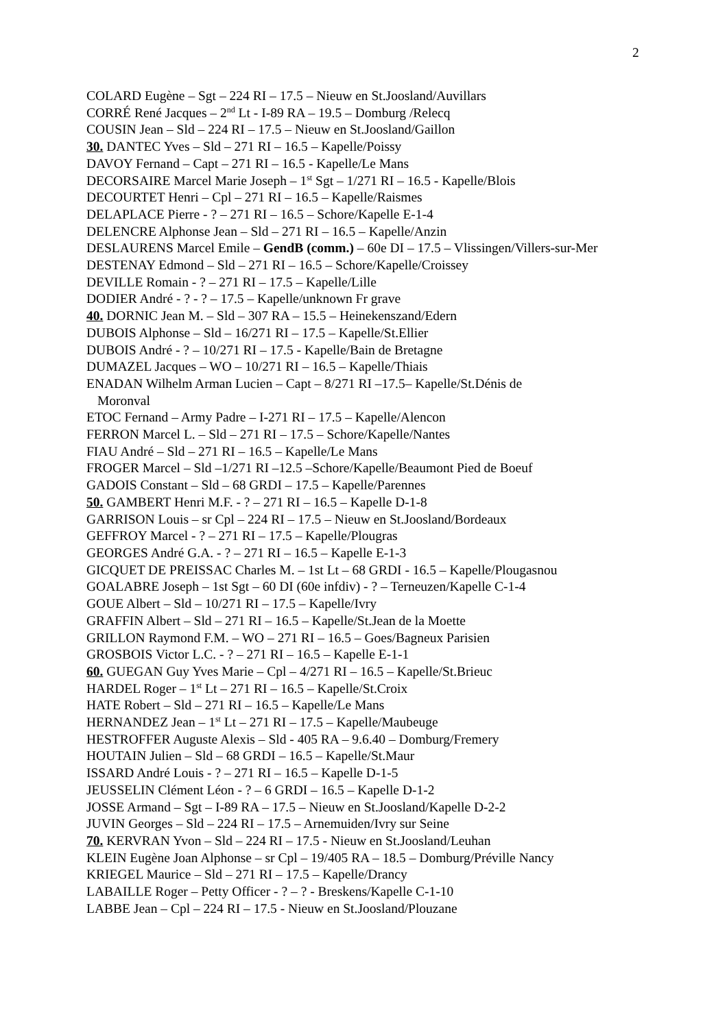2
COLARD Eugène – Sgt – 224 RI – 17.5 – Nieuw en St.Joosland/Auvillars
CORRÉ René Jacques – 2<sup>nd</sup> Lt - I-89 RA – 19.5 – Domburg /Relecq
COUSIN Jean – Sld – 224 RI – 17.5 – Nieuw en St.Joosland/Gaillon
30. DANTEC Yves – Sld – 271 RI – 16.5 – Kapelle/Poissy
DAVOY Fernand – Capt – 271 RI – 16.5 - Kapelle/Le Mans
DECORSAIRE Marcel Marie Joseph – 1<sup>st</sup> Sgt – 1/271 RI – 16.5 - Kapelle/Blois
DECOURTET Henri – Cpl – 271 RI – 16.5 – Kapelle/Raismes
DELAPLACE Pierre - ? – 271 RI – 16.5 – Schore/Kapelle E-1-4
DELENCRE Alphonse Jean – Sld – 271 RI – 16.5 – Kapelle/Anzin
DESLAURENS Marcel Emile – GendB (comm.) – 60e DI – 17.5 – Vlissingen/Villers-sur-Mer
DESTENAY Edmond – Sld – 271 RI – 16.5 – Schore/Kapelle/Croissey
DEVILLE Romain - ? – 271 RI – 17.5 – Kapelle/Lille
DODIER André - ? - ? – 17.5 – Kapelle/unknown Fr grave
40. DORNIC Jean M. – Sld – 307 RA – 15.5 – Heinekenszand/Edern
DUBOIS Alphonse – Sld – 16/271 RI – 17.5 – Kapelle/St.Ellier
DUBOIS André - ? – 10/271 RI – 17.5 - Kapelle/Bain de Bretagne
DUMAZEL Jacques – WO – 10/271 RI – 16.5 – Kapelle/Thiais
ENADAN Wilhelm Arman Lucien – Capt – 8/271 RI –17.5– Kapelle/St.Dénis de
Moronval
ETOC Fernand – Army Padre – I-271 RI – 17.5 – Kapelle/Alencon
FERRON Marcel L. – Sld – 271 RI – 17.5 – Schore/Kapelle/Nantes
FIAU André – Sld – 271 RI – 16.5 – Kapelle/Le Mans
FROGER Marcel – Sld –1/271 RI –12.5 –Schore/Kapelle/Beaumont Pied de Boeuf
GADOIS Constant – Sld – 68 GRDI – 17.5 – Kapelle/Parennes
50. GAMBERT Henri M.F. - ? – 271 RI – 16.5 – Kapelle D-1-8
GARRISON Louis – sr Cpl – 224 RI – 17.5 – Nieuw en St.Joosland/Bordeaux
GEFFROY Marcel - ? – 271 RI – 17.5 – Kapelle/Plougras
GEORGES André G.A. - ? – 271 RI – 16.5 – Kapelle E-1-3
GICQUET DE PREISSAC Charles M. – 1st Lt – 68 GRDI - 16.5 – Kapelle/Plougasnou
GOALABRE Joseph – 1st Sgt – 60 DI (60e infdiv) - ? – Terneuzen/Kapelle C-1-4
GOUE Albert – Sld – 10/271 RI – 17.5 – Kapelle/Ivry
GRAFFIN Albert – Sld – 271 RI – 16.5 – Kapelle/St.Jean de la Moette
GRILLON Raymond F.M. – WO – 271 RI – 16.5 – Goes/Bagneux Parisien
GROSBOIS Victor L.C. - ? – 271 RI – 16.5 – Kapelle E-1-1
60. GUEGAN Guy Yves Marie – Cpl – 4/271 RI – 16.5 – Kapelle/St.Brieuc
HARDEL Roger – 1<sup>st</sup> Lt – 271 RI – 16.5 – Kapelle/St.Croix
HATE Robert – Sld – 271 RI – 16.5 – Kapelle/Le Mans
HERNANDEZ Jean – 1<sup>st</sup> Lt – 271 RI – 17.5 – Kapelle/Maubeuge
HESTROFFER Auguste Alexis – Sld - 405 RA – 9.6.40 – Domburg/Fremery
HOUTAIN Julien – Sld – 68 GRDI – 16.5 – Kapelle/St.Maur
ISSARD André Louis - ? – 271 RI – 16.5 – Kapelle D-1-5
JEUSSELIN Clément Léon - ? – 6 GRDI – 16.5 – Kapelle D-1-2
JOSSE Armand – Sgt – I-89 RA – 17.5 – Nieuw en St.Joosland/Kapelle D-2-2
JUVIN Georges – Sld – 224 RI – 17.5 – Arnemuiden/Ivry sur Seine
70. KERVRAN Yvon – Sld – 224 RI – 17.5 - Nieuw en St.Joosland/Leuhan
KLEIN Eugène Joan Alphonse – sr Cpl – 19/405 RA – 18.5 – Domburg/Préville Nancy
KRIEGEL Maurice – Sld – 271 RI – 17.5 – Kapelle/Drancy
LABAILLE Roger – Petty Officer - ? – ? - Breskens/Kapelle C-1-10
LABBE Jean – Cpl – 224 RI – 17.5 - Nieuw en St.Joosland/Plouzane